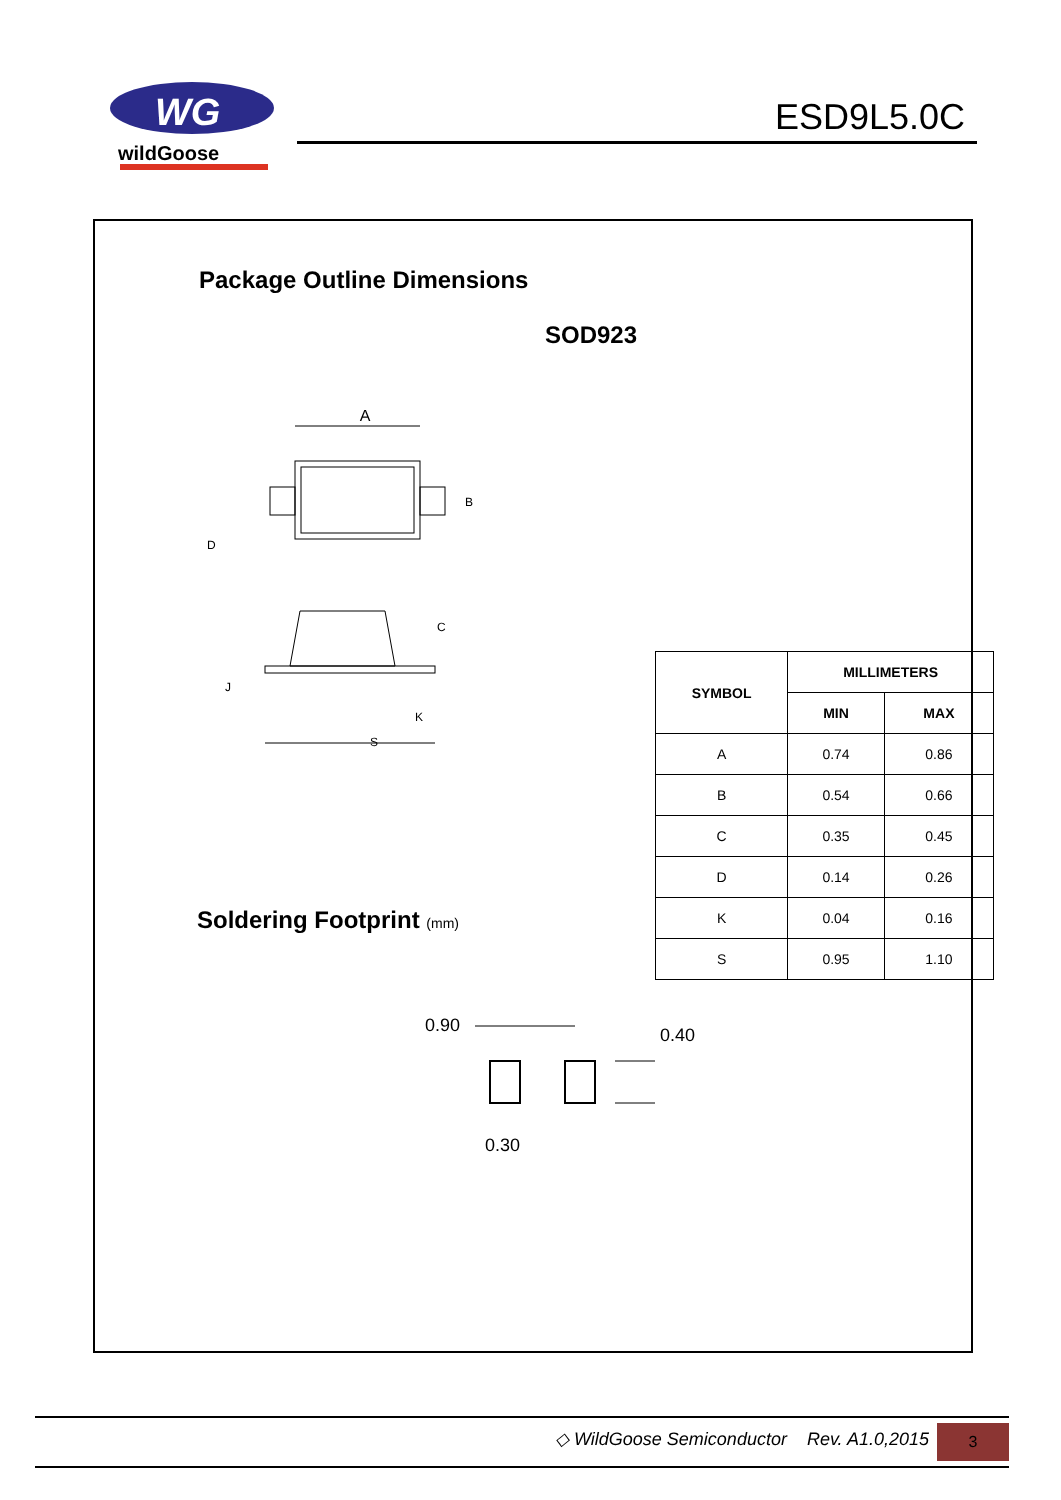WG
wildGoose
ESD9L5.0C
Package Outline Dimensions
SOD923
A
B
D
C
J
K
S
| SYMBOL | MILLIMETERS | |
| --- | --- | --- |
| | MIN | MAX |
| A | 0.74 | 0.86 |
| B | 0.54 | 0.66 |
| C | 0.35 | 0.45 |
| D | 0.14 | 0.26 |
| K | 0.04 | 0.16 |
| S | 0.95 | 1.10 |
Soldering Footprint (mm)
0.90
0.40
0.30
◇ WildGoose Semiconductor Rev. A1.0,2015
3